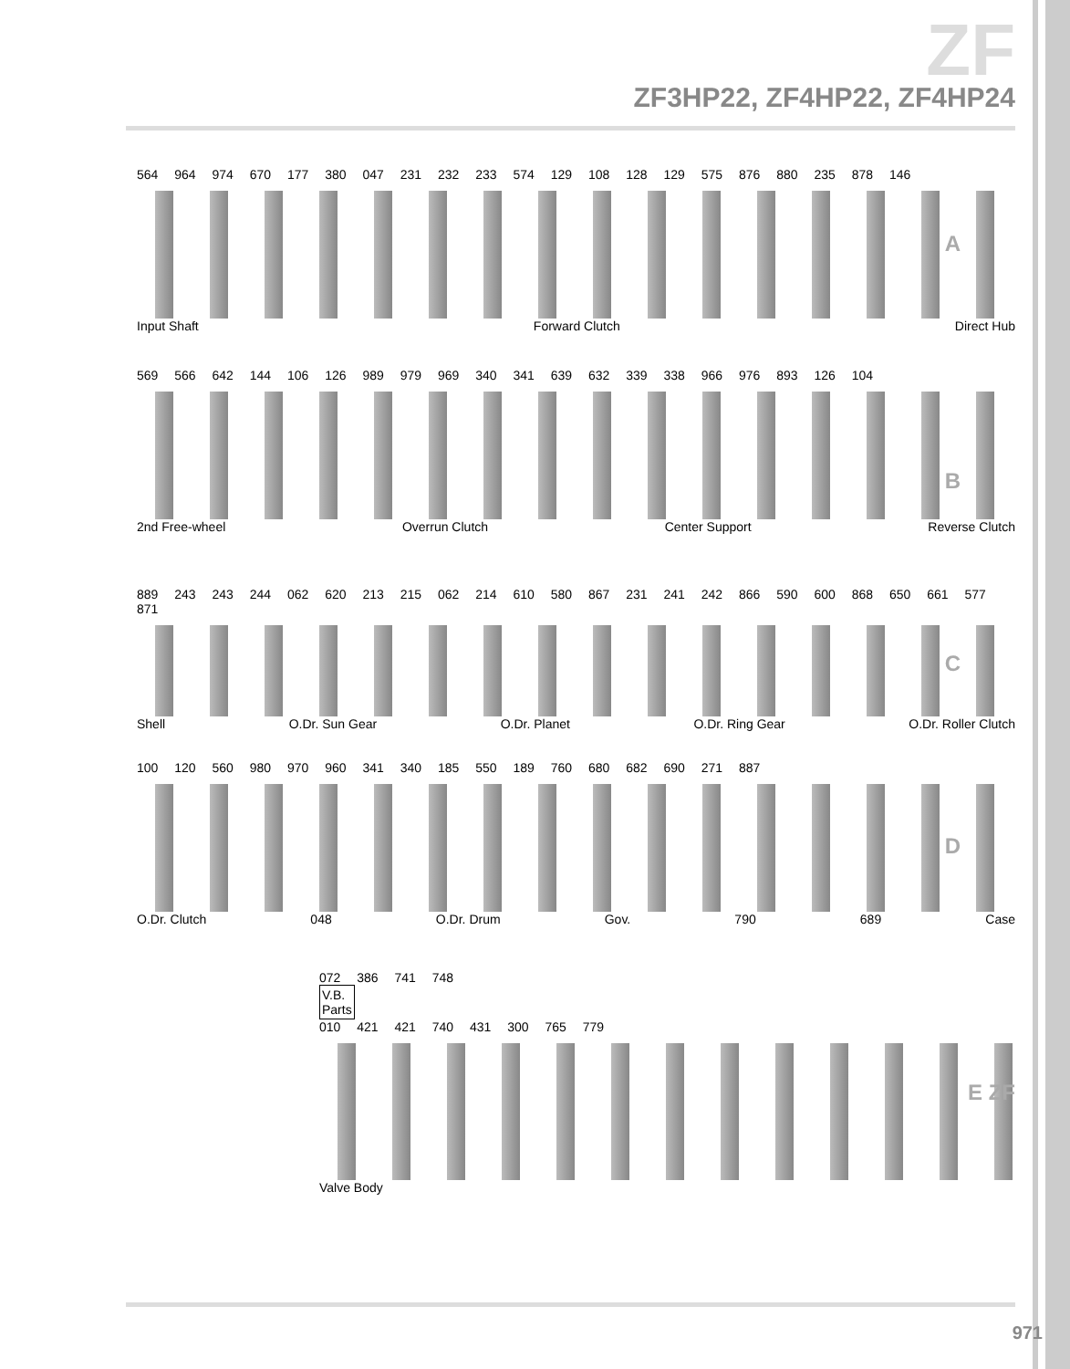ZF
ZF3HP22, ZF4HP22, ZF4HP24
564 964 974 670 177 380 047 231 232 233 574 129 108 128 129 575 876 880 235 878 146
Input Shaft Forward Clutch Direct Hub
A
569 566 642 144 106 126 989 979 969 340 341 639 632 339 338 966 976 893 126 104
2nd Free-wheel Overrun Clutch Center Support Reverse Clutch
B
889 243 243 244 062 620 213 215 062 214 610 580 867 231 241 242 866 590 600 868 650 661 577 871
Shell O.Dr. Sun Gear O.Dr. Planet O.Dr. Ring Gear O.Dr. Roller Clutch
C
100 120 560 980 970 960 341 340 185 550 189 760 680 682 690 271 887
O.Dr. Clutch 048 O.Dr. Drum Gov. 790 689 Case
D
072 386 741 748
V.B.
Parts
010 421 421 740 431 300 765 779
Valve Body
E ZF
971